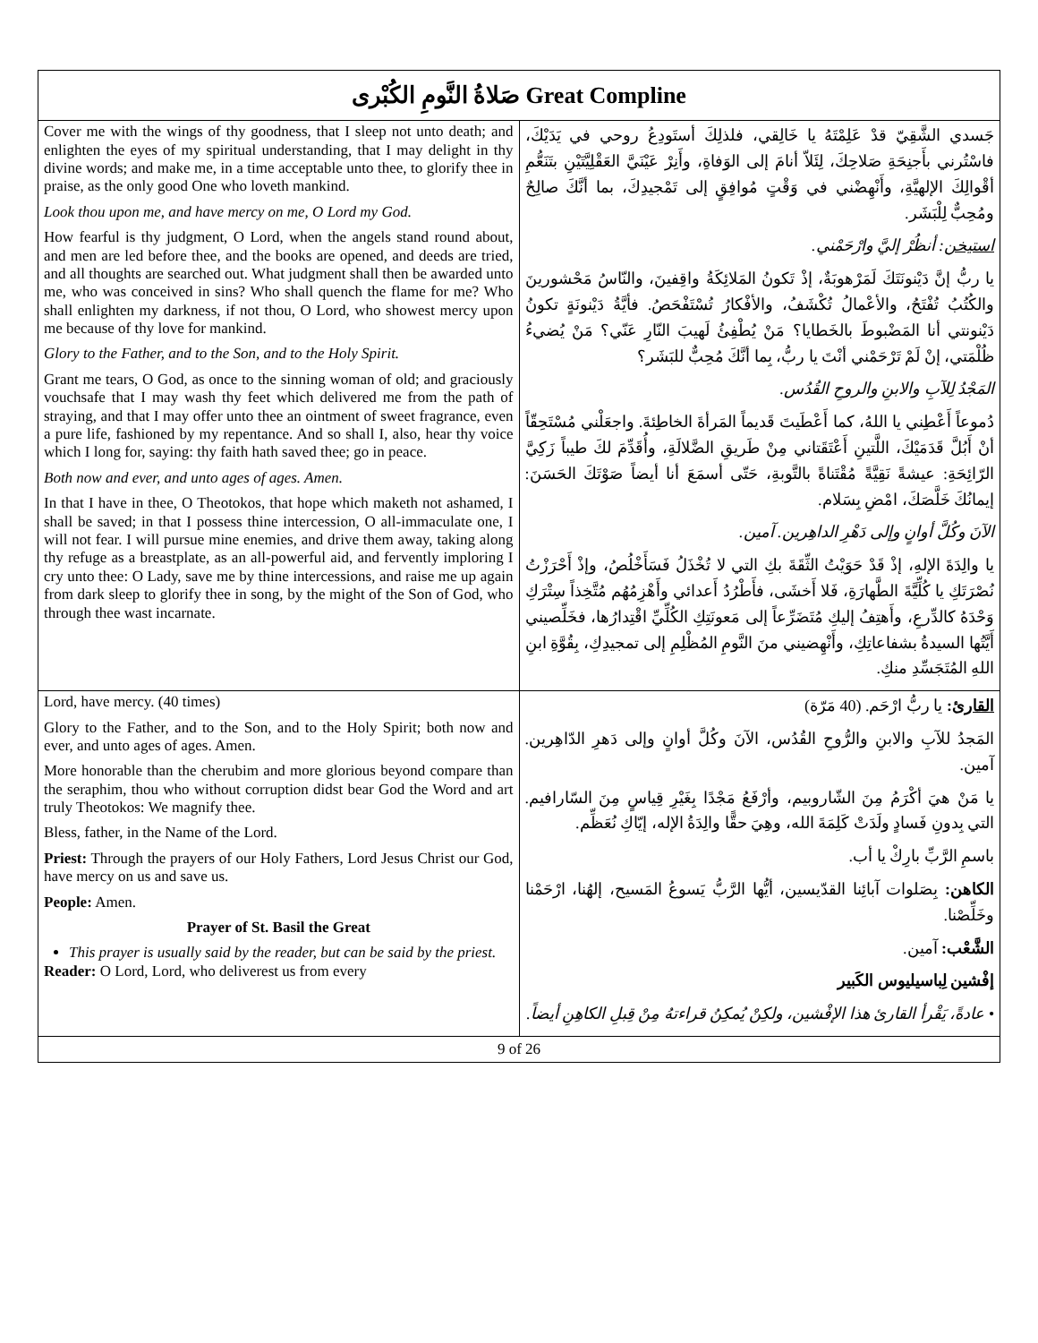| صَلاةُ النَّومِ الكُبْرى Great Compline | |
| Cover me with the wings of thy goodness, that I sleep not unto death; and enlighten the eyes of my spiritual understanding, that I may delight in thy divine words; and make me, in a time acceptable unto thee, to glorify thee in praise, as the only good One who loveth mankind. Look thou upon me, and have mercy on me, O Lord my God. How fearful is thy judgment, O Lord, when the angels stand round about, and men are led before thee, and the books are opened, and deeds are tried, and all thoughts are searched out. What judgment shall then be awarded unto me, who was conceived in sins? Who shall quench the flame for me? Who shall enlighten my darkness, if not thou, O Lord, who showest mercy upon me because of thy love for mankind. Glory to the Father, and to the Son, and to the Holy Spirit. Grant me tears, O God, as once to the sinning woman of old; and graciously vouchsafe that I may wash thy feet which delivered me from the path of straying, and that I may offer unto thee an ointment of sweet fragrance, even a pure life, fashioned by my repentance. And so shall I, also, hear thy voice which I long for, saying: thy faith hath saved thee; go in peace. Both now and ever, and unto ages of ages. Amen. In that I have in thee, O Theotokos, that hope which maketh not ashamed, I shall be saved; in that I possess thine intercession, O all-immaculate one, I will not fear. I will pursue mine enemies, and drive them away, taking along thy refuge as a breastplate, as an all-powerful aid, and fervently imploring I cry unto thee: O Lady, save me by thine intercessions, and raise me up again from dark sleep to glorify thee in song, by the might of the Son of God, who through thee wast incarnate. | جَسدي الشَّقِيّ قدْ عَلِمْتَهُ يا خَالِقي، فلذلِكَ أستَودِعُ روحي في يَدَيْكَ، فاسْتُرني بأَجنِحَةِ صَلاحِكَ، لِئَلاّ أنامَ إلى الوَفاةِ، وأَنِرْ عَيْنَيَّ العَقْلِيَّتَيْنِ بتَنَعُّمِ أقْوالِكَ الإلهيَّةِ، وأَنْهِضْني في وَقْتٍ مُوافِقٍ إلى تَمْجيدِكَ، بما أنَّكَ صالِحٌ ومُحِبٌّ لِلْبَشَر. استيخن : أنظُرْ إليَّ وارْحَمْني. يا ربُّ إنَّ دَيْنونَتَكَ لَمَرْهوبَةٌ، إذْ تَكونُ المَلائِكَةُ واقِفينَ، والنّاسُ مَحْشورينَ والكُتُبُ تُفْتَحُ، والأعْمالُ تُكْشَفُ، والأفْكارُ تُسْتَفْحَصُ. فأيَّةُ دَيْنونَةٍ تكونُ دَيْنونتي أنا المَضْبوطَ بالخَطايا؟ مَنْ يُطْفِئُ لَهيبَ النّارِ عَنّي؟ مَنْ يُضيءُ ظُلْمَتي، إنْ لَمْ تَرْحَمْني أنْتَ يا ربُّ، بِما أنَّكَ مُحِبٌّ للبَشَر؟ المَجْدُ لِلآبِ والابنِ والروحِ القُدُس. دُموعاً أَعْطِني يا اللهُ، كما أَعْطَيتَ قَديماً المَرأةَ الخاطِئةَ. واجعَلْني مُسْتَحِقّاً أنْ أَبُلَّ قَدَمَيْكَ، اللَّتينِ أَعْتَقَتاني مِنْ طَريقِ الضَّلالَةِ، وأُقَدِّمَ لكَ طيباً زَكِيَّ الرّائِحَةِ: عيشةً نَقِيَّةً مُقْتَناةً بالتَّوبةِ، حَتّى أسمَعَ أنا أيضاً صَوْتَكَ الحَسَنَ: إيمانُكَ خَلَّصَكَ، امْضِ بِسَلام. الآنَ وكُلَّ أوانٍ وإلى دَهْرِ الداهِرين. آمين. يا والِدَةَ الإلهِ، إذْ قَدْ حَوَيْتُ الثِّقَةَ بكِ التي لا تُخْذَلُ فَسَأَخْلُصُ، وإذْ أَحْرَزْتُ نُصْرَتَكِ يا كُلِّيَّةَ الطَّهارَةِ، فَلا أَخشَى، فأَطْرُدُ أَعدائي وأَهْزِمُهُم مُتَّخِذاً سِتْرَكِ وَحْدَهُ كالدِّرعِ، وأَهتِفُ إليكِ مُتَضَرِّعاً إلى مَعونَتِكِ الكُلِّيِّ اقْتِدارُها، فخَلِّصيني أَيَّتُها السيدةُ بشفاعاتِكِ، وأَنْهِضيني منَ النَّومِ المُظْلِمِ إلى تمجيدِكِ، بِقُوَّةِ ابنِ اللهِ المُتَجَسِّدِ منكِ. |
| Lord, have mercy. (40 times) Glory to the Father, and to the Son, and to the Holy Spirit; both now and ever, and unto ages of ages. Amen. More honorable than the cherubim and more glorious beyond compare than the seraphim, thou who without corruption didst bear God the Word and art truly Theotokos: We magnify thee. Bless, father, in the Name of the Lord. Priest: Through the prayers of our Holy Fathers, Lord Jesus Christ our God, have mercy on us and save us. People: Amen. Prayer of St. Basil the Great This prayer is usually said by the reader, but can be said by the priest. Reader: O Lord, Lord, who deliverest us from every | القارئ : يا ربُّ ارْحَم. (40 مَرّة) المَجدُ للآبِ والابنِ والرُّوحِ القُدُس، الآنَ وكُلَّ أوانٍ وإلى دَهرِ الدّاهِرين. آمين. يا مَنْ هيَ أكْرَمُ مِنَ الشّاروبيم، وأرْفَعُ مَجْدًا بِغَيْرِ قِياسٍ مِنَ السّارافيم. التي بِدونِ فَسادٍ ولَدَتْ كَلِمَةَ الله، وهِيَ حقًّا والِدَةُ الإله، إيّاكِ نُعَظِّم. باسمِ الرَّبِّ بارِكْ يا أب. الكاهن: بِصَلوات آبائِنا القدّيسين، أيُّها الرَّبُّ يَسوعُ المَسيح، إلهُنا، ارْحَمْنا وخَلِّصْنا. الشَّعْب: آمين. إفْشين لِباسيليوس الكَبير • عادةً، يَقْرأ القارئ هذا الإفْشين، ولكِنْ يُمكِنُ قراءتهُ مِنْ قِبلِ الكاهِنِ أيضاً. |
| 9 of 26 | |